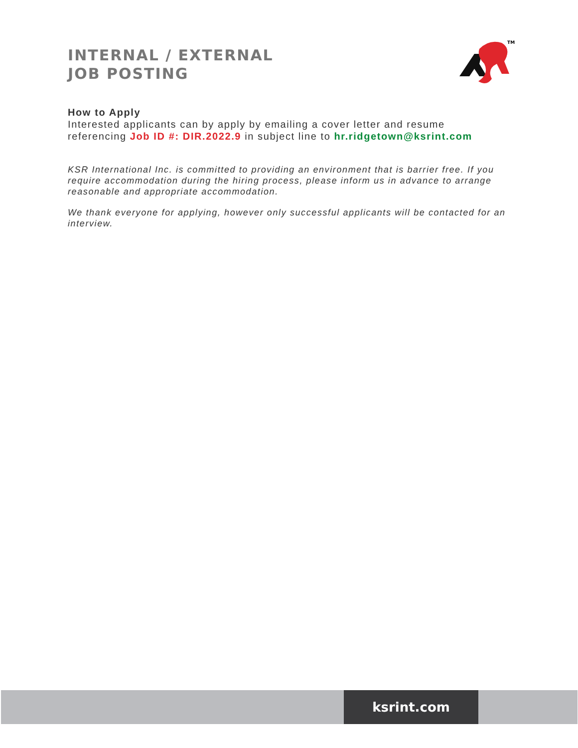INTERNAL / EXTERNAL
JOB POSTING
TM
How to Apply
Interested applicants can by apply by emailing a cover letter and resume referencing Job ID #: DIR.2022.9 in subject line to hr.ridgetown@ksrint.com
KSR International Inc. is committed to providing an environment that is barrier free. If you require accommodation during the hiring process, please inform us in advance to arrange reasonable and appropriate accommodation.
We thank everyone for applying, however only successful applicants will be contacted for an interview.
ksrint.com